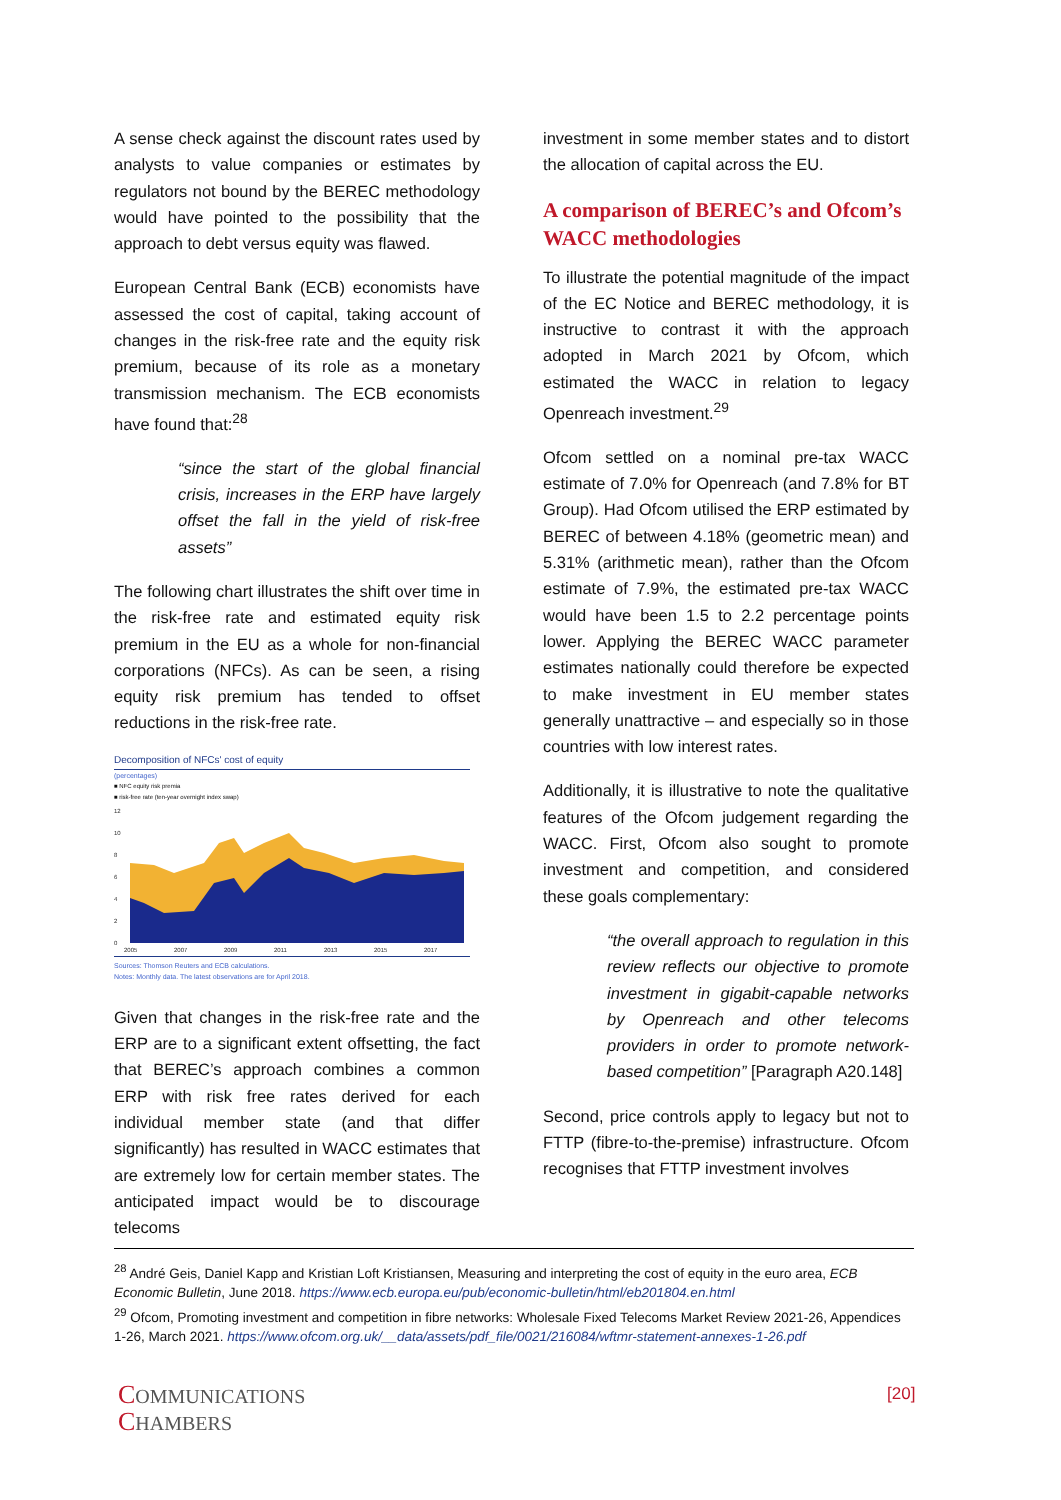A sense check against the discount rates used by analysts to value companies or estimates by regulators not bound by the BEREC methodology would have pointed to the possibility that the approach to debt versus equity was flawed.
European Central Bank (ECB) economists have assessed the cost of capital, taking account of changes in the risk-free rate and the equity risk premium, because of its role as a monetary transmission mechanism. The ECB economists have found that:<sup>28</sup>
“since the start of the global financial crisis, increases in the ERP have largely offset the fall in the yield of risk-free assets”
The following chart illustrates the shift over time in the risk-free rate and estimated equity risk premium in the EU as a whole for non-financial corporations (NFCs). As can be seen, a rising equity risk premium has tended to offset reductions in the risk-free rate.
Decomposition of NFCs' cost of equity
(percentages)
■ NFC equity risk premia
■ risk-free rate (ten-year overnight index swap)
12
10
8
6
4
2
0
2005
2007
2009
2011
2013
2015
2017
Sources: Thomson Reuters and ECB calculations.
Notes: Monthly data. The latest observations are for April 2018.
Given that changes in the risk-free rate and the ERP are to a significant extent offsetting, the fact that BEREC’s approach combines a common ERP with risk free rates derived for each individual member state (and that differ significantly) has resulted in WACC estimates that are extremely low for certain member states. The anticipated impact would be to discourage telecoms
investment in some member states and to distort the allocation of capital across the EU.
A comparison of BEREC’s and Ofcom’s WACC methodologies
To illustrate the potential magnitude of the impact of the EC Notice and BEREC methodology, it is instructive to contrast it with the approach adopted in March 2021 by Ofcom, which estimated the WACC in relation to legacy Openreach investment.<sup>29</sup>
Ofcom settled on a nominal pre-tax WACC estimate of 7.0% for Openreach (and 7.8% for BT Group). Had Ofcom utilised the ERP estimated by BEREC of between 4.18% (geometric mean) and 5.31% (arithmetic mean), rather than the Ofcom estimate of 7.9%, the estimated pre-tax WACC would have been 1.5 to 2.2 percentage points lower. Applying the BEREC WACC parameter estimates nationally could therefore be expected to make investment in EU member states generally unattractive – and especially so in those countries with low interest rates.
Additionally, it is illustrative to note the qualitative features of the Ofcom judgement regarding the WACC. First, Ofcom also sought to promote investment and competition, and considered these goals complementary:
“the overall approach to regulation in this review reflects our objective to promote investment in gigabit-capable networks by Openreach and other telecoms providers in order to promote network-based competition” [Paragraph A20.148]
Second, price controls apply to legacy but not to FTTP (fibre-to-the-premise) infrastructure. Ofcom recognises that FTTP investment involves
<sup>28</sup> André Geis, Daniel Kapp and Kristian Loft Kristiansen, Measuring and interpreting the cost of equity in the euro area, ECB Economic Bulletin, June 2018. https://www.ecb.europa.eu/pub/economic-bulletin/html/eb201804.en.html
<sup>29</sup> Ofcom, Promoting investment and competition in fibre networks: Wholesale Fixed Telecoms Market Review 2021-26, Appendices 1-26, March 2021. https://www.ofcom.org.uk/__data/assets/pdf_file/0021/216084/wftmr-statement-annexes-1-26.pdf
COMMUNICATIONS
CHAMBERS
[20]